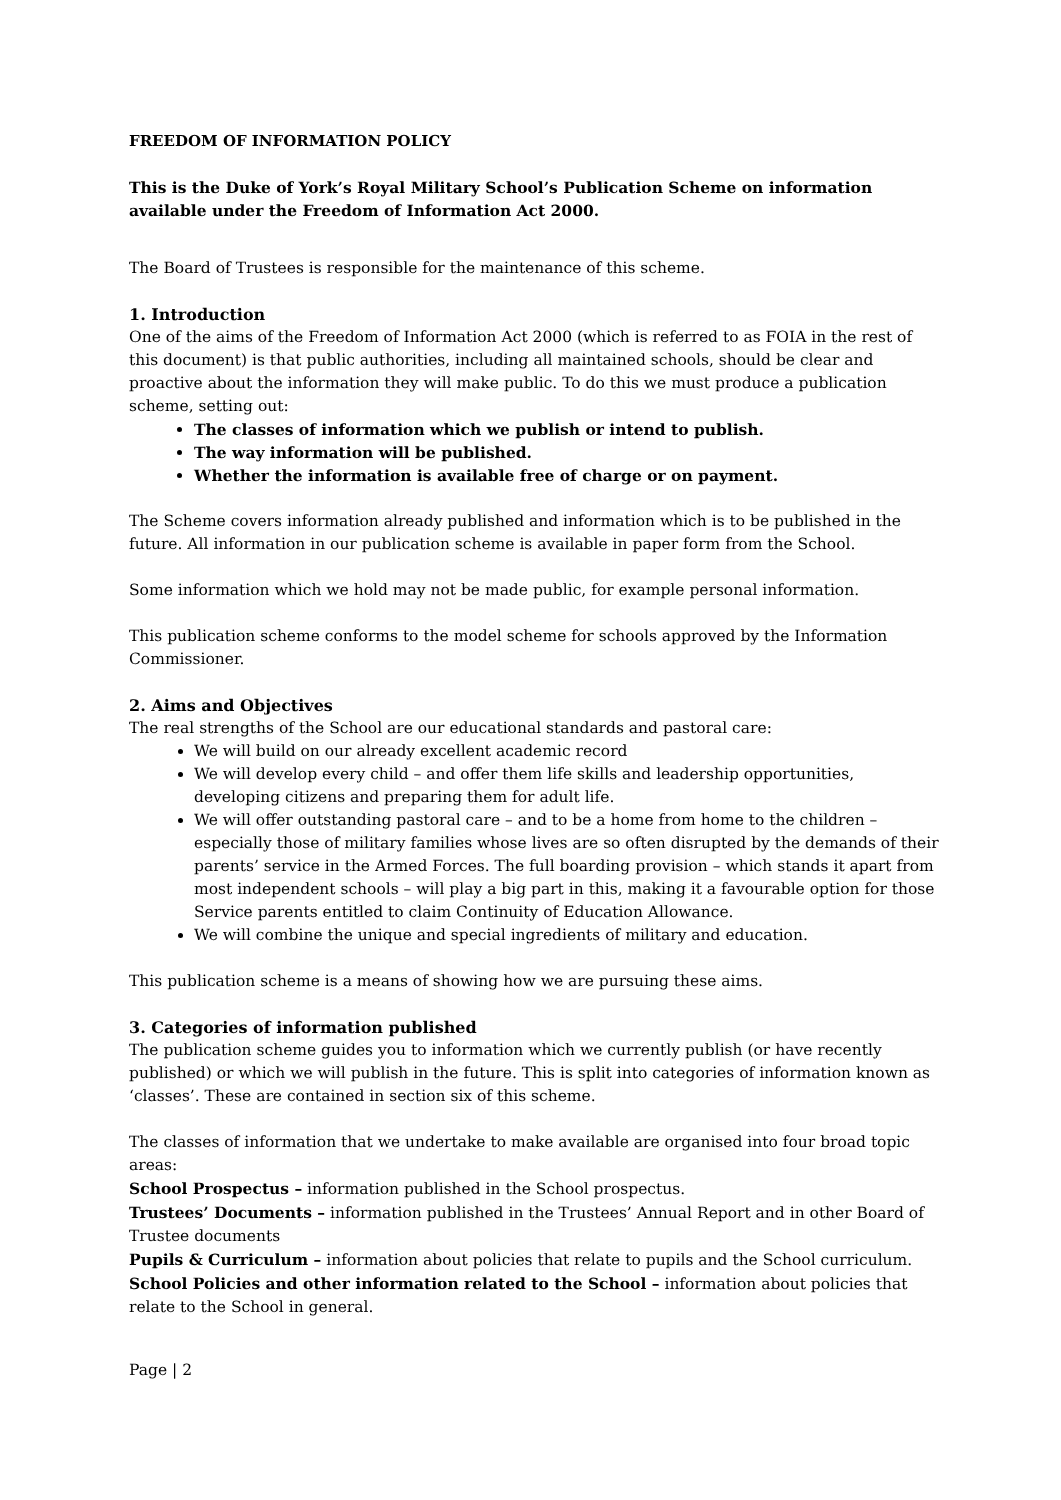FREEDOM OF INFORMATION POLICY
This is the Duke of York’s Royal Military School’s Publication Scheme on information available under the Freedom of Information Act 2000.
The Board of Trustees is responsible for the maintenance of this scheme.
1. Introduction
One of the aims of the Freedom of Information Act 2000 (which is referred to as FOIA in the rest of this document) is that public authorities, including all maintained schools, should be clear and proactive about the information they will make public. To do this we must produce a publication scheme, setting out:
The classes of information which we publish or intend to publish.
The way information will be published.
Whether the information is available free of charge or on payment.
The Scheme covers information already published and information which is to be published in the future. All information in our publication scheme is available in paper form from the School.
Some information which we hold may not be made public, for example personal information.
This publication scheme conforms to the model scheme for schools approved by the Information Commissioner.
2. Aims and Objectives
The real strengths of the School are our educational standards and pastoral care:
We will build on our already excellent academic record
We will develop every child – and offer them life skills and leadership opportunities, developing citizens and preparing them for adult life.
We will offer outstanding pastoral care – and to be a home from home to the children – especially those of military families whose lives are so often disrupted by the demands of their parents’ service in the Armed Forces. The full boarding provision – which stands it apart from most independent schools – will play a big part in this, making it a favourable option for those Service parents entitled to claim Continuity of Education Allowance.
We will combine the unique and special ingredients of military and education.
This publication scheme is a means of showing how we are pursuing these aims.
3. Categories of information published
The publication scheme guides you to information which we currently publish (or have recently published) or which we will publish in the future. This is split into categories of information known as ‘classes’. These are contained in section six of this scheme.
The classes of information that we undertake to make available are organised into four broad topic areas:
School Prospectus – information published in the School prospectus.
Trustees’ Documents – information published in the Trustees’ Annual Report and in other Board of Trustee documents
Pupils & Curriculum – information about policies that relate to pupils and the School curriculum.
School Policies and other information related to the School – information about policies that relate to the School in general.
Page | 2